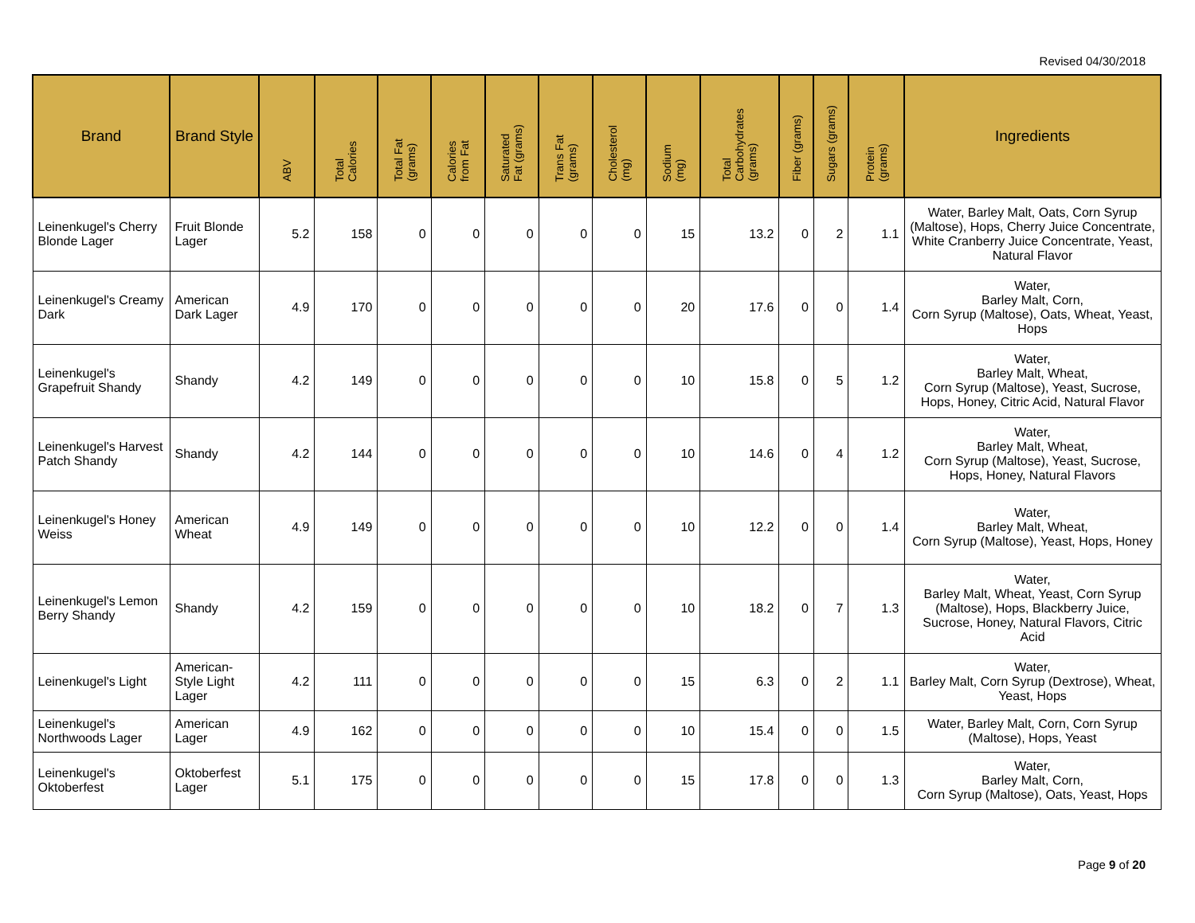Revised 04/30/2018
| Brand | Brand Style | ABV | Total Calories | Total Fat (grams) | Calories from Fat | Saturated Fat (grams) | Trans Fat (grams) | Cholesterol (mg) | Sodium (mg) | Total Carbohydrates (grams) | Fiber (grams) | Sugars (grams) | Protein (grams) | Ingredients |
| --- | --- | --- | --- | --- | --- | --- | --- | --- | --- | --- | --- | --- | --- | --- |
| Leinenkugel's Cherry Blonde Lager | Fruit Blonde Lager | 5.2 | 158 | 0 | 0 | 0 | 0 | 0 | 15 | 13.2 | 0 | 2 | 1.1 | Water, Barley Malt, Oats, Corn Syrup (Maltose), Hops, Cherry Juice Concentrate, White Cranberry Juice Concentrate, Yeast, Natural Flavor |
| Leinenkugel's Creamy Dark | American Dark Lager | 4.9 | 170 | 0 | 0 | 0 | 0 | 0 | 20 | 17.6 | 0 | 0 | 1.4 | Water, Barley Malt, Corn, Corn Syrup (Maltose), Oats, Wheat, Yeast, Hops |
| Leinenkugel's Grapefruit Shandy | Shandy | 4.2 | 149 | 0 | 0 | 0 | 0 | 0 | 10 | 15.8 | 0 | 5 | 1.2 | Water, Barley Malt, Wheat, Corn Syrup (Maltose), Yeast, Sucrose, Hops, Honey, Citric Acid, Natural Flavor |
| Leinenkugel's Harvest Patch Shandy | Shandy | 4.2 | 144 | 0 | 0 | 0 | 0 | 0 | 10 | 14.6 | 0 | 4 | 1.2 | Water, Barley Malt, Wheat, Corn Syrup (Maltose), Yeast, Sucrose, Hops, Honey, Natural Flavors |
| Leinenkugel's Honey Weiss | American Wheat | 4.9 | 149 | 0 | 0 | 0 | 0 | 0 | 10 | 12.2 | 0 | 0 | 1.4 | Water, Barley Malt, Wheat, Corn Syrup (Maltose), Yeast, Hops, Honey |
| Leinenkugel's Lemon Berry Shandy | Shandy | 4.2 | 159 | 0 | 0 | 0 | 0 | 0 | 10 | 18.2 | 0 | 7 | 1.3 | Water, Barley Malt, Wheat, Yeast, Corn Syrup (Maltose), Hops, Blackberry Juice, Sucrose, Honey, Natural Flavors, Citric Acid |
| Leinenkugel's Light | American-Style Light Lager | 4.2 | 111 | 0 | 0 | 0 | 0 | 0 | 15 | 6.3 | 0 | 2 | 1.1 | Water, Barley Malt, Corn Syrup (Dextrose), Wheat, Yeast, Hops |
| Leinenkugel's Northwoods Lager | American Lager | 4.9 | 162 | 0 | 0 | 0 | 0 | 0 | 10 | 15.4 | 0 | 0 | 1.5 | Water, Barley Malt, Corn, Corn Syrup (Maltose), Hops, Yeast |
| Leinenkugel's Oktoberfest | Oktoberfest Lager | 5.1 | 175 | 0 | 0 | 0 | 0 | 0 | 15 | 17.8 | 0 | 0 | 1.3 | Water, Barley Malt, Corn, Corn Syrup (Maltose), Oats, Yeast, Hops |
Page 9 of 20